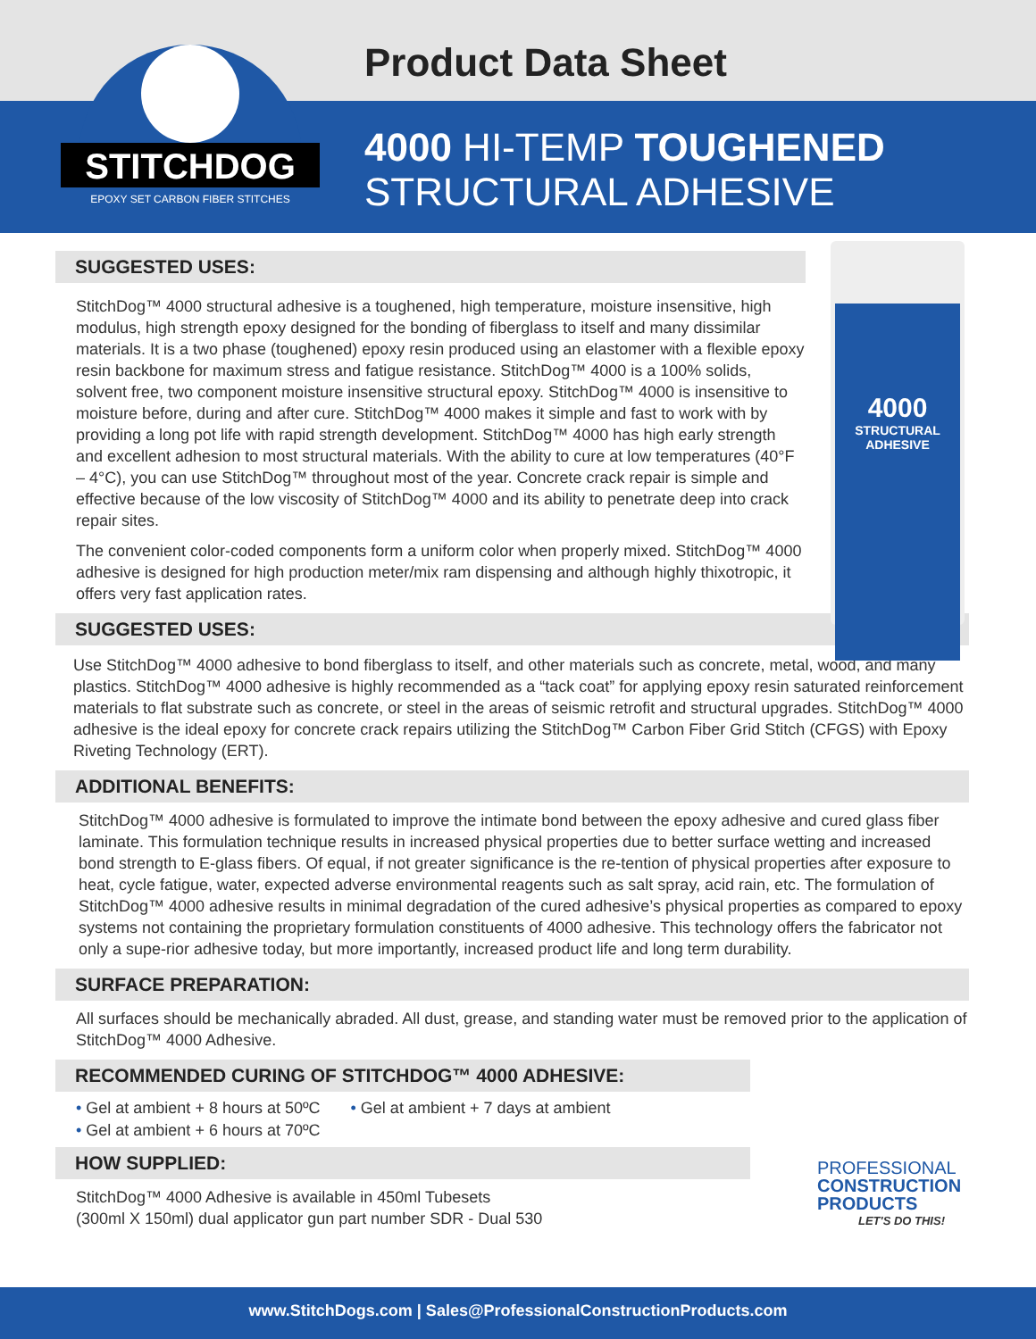STITCHDOG
EPOXY SET CARBON FIBER STITCHES
Product Data Sheet
4000 HI-TEMP TOUGHENED
STRUCTURAL ADHESIVE
4000
STRUCTURAL ADHESIVE
SUGGESTED USES:
StitchDog™ 4000 structural adhesive is a toughened, high temperature, moisture insensitive, high modulus, high strength epoxy designed for the bonding of fiberglass to itself and many dissimilar materials. It is a two phase (toughened) epoxy resin produced using an elastomer with a flexible epoxy resin backbone for maximum stress and fatigue resistance. StitchDog™ 4000 is a 100% solids, solvent free, two component moisture insensitive structural epoxy. StitchDog™ 4000 is insensitive to moisture before, during and after cure. StitchDog™ 4000 makes it simple and fast to work with by providing a long pot life with rapid strength development. StitchDog™ 4000 has high early strength and excellent adhesion to most structural materials. With the ability to cure at low temperatures (40°F – 4°C), you can use StitchDog™ throughout most of the year. Concrete crack repair is simple and effective because of the low viscosity of StitchDog™ 4000 and its ability to penetrate deep into crack repair sites.
The convenient color-coded components form a uniform color when properly mixed. StitchDog™ 4000 adhesive is designed for high production meter/mix ram dispensing and although highly thixotropic, it offers very fast application rates.
SUGGESTED USES:
Use StitchDog™ 4000 adhesive to bond fiberglass to itself, and other materials such as concrete, metal, wood, and many plastics. StitchDog™ 4000 adhesive is highly recommended as a “tack coat” for applying epoxy resin saturated reinforcement materials to flat substrate such as concrete, or steel in the areas of seismic retrofit and structural upgrades. StitchDog™ 4000 adhesive is the ideal epoxy for concrete crack repairs utilizing the StitchDog™ Carbon Fiber Grid Stitch (CFGS) with Epoxy Riveting Technology (ERT).
ADDITIONAL BENEFITS:
StitchDog™ 4000 adhesive is formulated to improve the intimate bond between the epoxy adhesive and cured glass fiber laminate. This formulation technique results in increased physical properties due to better surface wetting and increased bond strength to E-glass fibers. Of equal, if not greater significance is the re-tention of physical properties after exposure to heat, cycle fatigue, water, expected adverse environmental reagents such as salt spray, acid rain, etc. The formulation of StitchDog™ 4000 adhesive results in minimal degradation of the cured adhesive’s physical properties as compared to epoxy systems not containing the proprietary formulation constituents of 4000 adhesive. This technology offers the fabricator not only a supe-rior adhesive today, but more importantly, increased product life and long term durability.
SURFACE PREPARATION:
All surfaces should be mechanically abraded. All dust, grease, and standing water must be removed prior to the application of StitchDog™ 4000 Adhesive.
RECOMMENDED CURING OF STITCHDOG™ 4000 ADHESIVE:
• Gel at ambient + 8 hours at 50ºC
• Gel at ambient + 6 hours at 70ºC
• Gel at ambient + 7 days at ambient
HOW SUPPLIED:
StitchDog™ 4000 Adhesive is available in 450ml Tubesets
(300ml X 150ml) dual applicator gun part number SDR - Dual 530
PROFESSIONAL
CONSTRUCTION
PRODUCTS
LET'S DO THIS!
www.StitchDogs.com | Sales@ProfessionalConstructionProducts.com